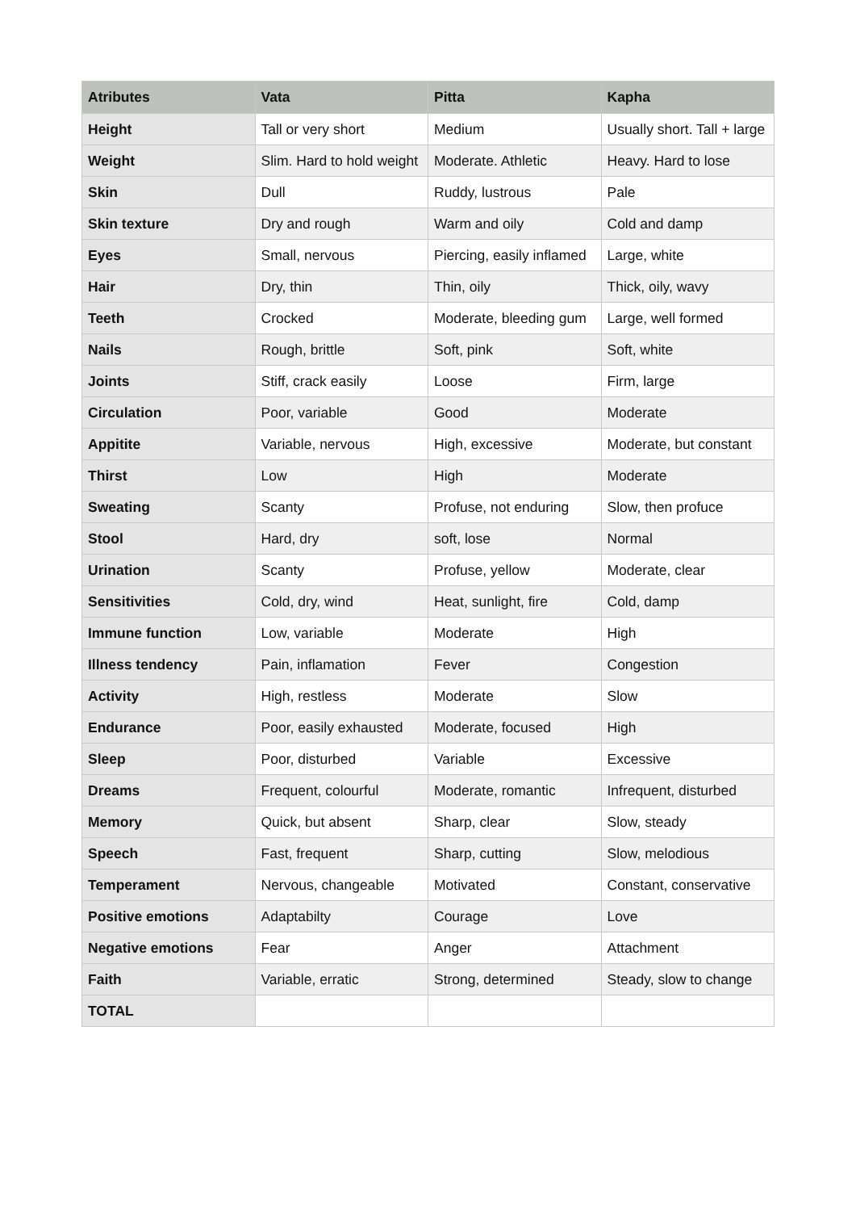| Atributes | Vata | Pitta | Kapha |
| --- | --- | --- | --- |
| Height | Tall or very short | Medium | Usually short. Tall + large |
| Weight | Slim. Hard to hold weight | Moderate. Athletic | Heavy. Hard to lose |
| Skin | Dull | Ruddy, lustrous | Pale |
| Skin texture | Dry and rough | Warm and oily | Cold and damp |
| Eyes | Small, nervous | Piercing, easily inflamed | Large, white |
| Hair | Dry, thin | Thin, oily | Thick, oily, wavy |
| Teeth | Crocked | Moderate, bleeding gum | Large, well formed |
| Nails | Rough, brittle | Soft, pink | Soft, white |
| Joints | Stiff, crack easily | Loose | Firm, large |
| Circulation | Poor, variable | Good | Moderate |
| Appitite | Variable, nervous | High, excessive | Moderate, but constant |
| Thirst | Low | High | Moderate |
| Sweating | Scanty | Profuse, not enduring | Slow, then profuce |
| Stool | Hard, dry | soft, lose | Normal |
| Urination | Scanty | Profuse, yellow | Moderate, clear |
| Sensitivities | Cold, dry, wind | Heat, sunlight, fire | Cold, damp |
| Immune function | Low, variable | Moderate | High |
| Illness tendency | Pain, inflamation | Fever | Congestion |
| Activity | High, restless | Moderate | Slow |
| Endurance | Poor, easily exhausted | Moderate, focused | High |
| Sleep | Poor, disturbed | Variable | Excessive |
| Dreams | Frequent, colourful | Moderate, romantic | Infrequent, disturbed |
| Memory | Quick, but absent | Sharp, clear | Slow, steady |
| Speech | Fast, frequent | Sharp, cutting | Slow, melodious |
| Temperament | Nervous, changeable | Motivated | Constant, conservative |
| Positive emotions | Adaptabilty | Courage | Love |
| Negative emotions | Fear | Anger | Attachment |
| Faith | Variable, erratic | Strong, determined | Steady, slow to change |
| TOTAL | | | |